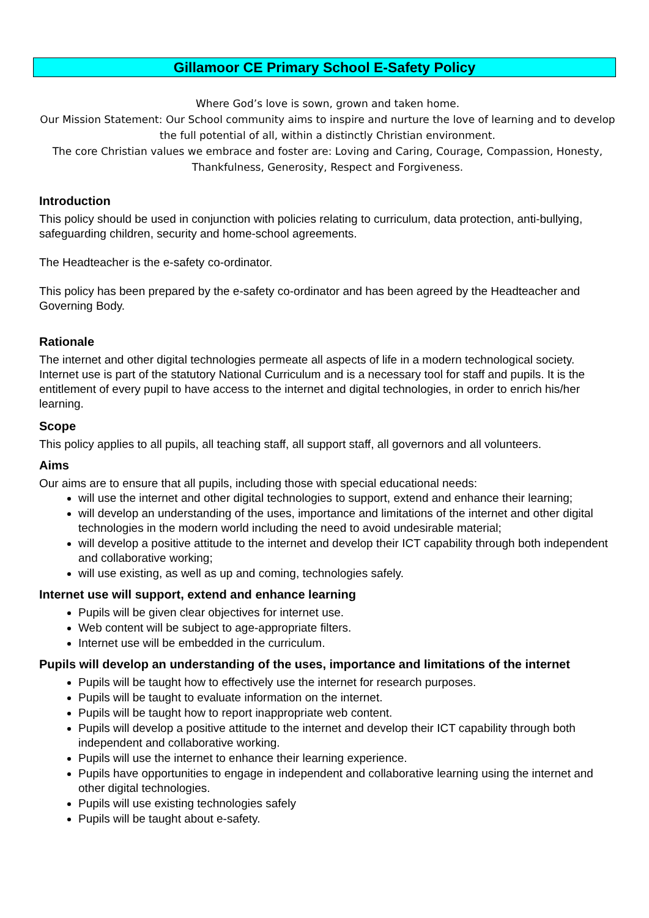Gillamoor CE Primary School E-Safety Policy
Where God’s love is sown, grown and taken home.
Our Mission Statement: Our School community aims to inspire and nurture the love of learning and to develop the full potential of all, within a distinctly Christian environment.
The core Christian values we embrace and foster are: Loving and Caring, Courage, Compassion, Honesty, Thankfulness, Generosity, Respect and Forgiveness.
Introduction
This policy should be used in conjunction with policies relating to curriculum, data protection, anti-bullying, safeguarding children, security and home-school agreements.
The Headteacher is the e-safety co-ordinator.
This policy has been prepared by the e-safety co-ordinator and has been agreed by the Headteacher and Governing Body.
Rationale
The internet and other digital technologies permeate all aspects of life in a modern technological society. Internet use is part of the statutory National Curriculum and is a necessary tool for staff and pupils. It is the entitlement of every pupil to have access to the internet and digital technologies, in order to enrich his/her learning.
Scope
This policy applies to all pupils, all teaching staff, all support staff, all governors and all volunteers.
Aims
Our aims are to ensure that all pupils, including those with special educational needs:
will use the internet and other digital technologies to support, extend and enhance their learning;
will develop an understanding of the uses, importance and limitations of the internet and other digital technologies in the modern world including the need to avoid undesirable material;
will develop a positive attitude to the internet and develop their ICT capability through both independent and collaborative working;
will use existing, as well as up and coming, technologies safely.
Internet use will support, extend and enhance learning
Pupils will be given clear objectives for internet use.
Web content will be subject to age-appropriate filters.
Internet use will be embedded in the curriculum.
Pupils will develop an understanding of the uses, importance and limitations of the internet
Pupils will be taught how to effectively use the internet for research purposes.
Pupils will be taught to evaluate information on the internet.
Pupils will be taught how to report inappropriate web content.
Pupils will develop a positive attitude to the internet and develop their ICT capability through both independent and collaborative working.
Pupils will use the internet to enhance their learning experience.
Pupils have opportunities to engage in independent and collaborative learning using the internet and other digital technologies.
Pupils will use existing technologies safely
Pupils will be taught about e-safety.